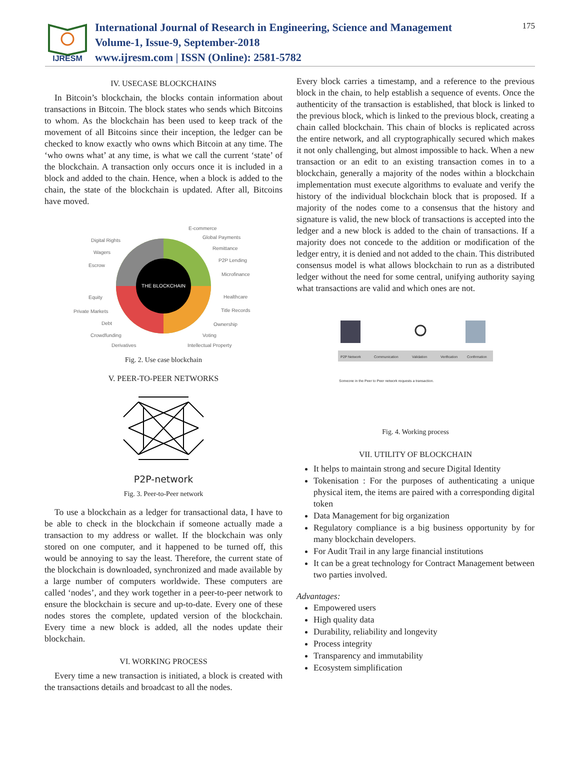IJRESM
International Journal of Research in Engineering, Science and Management
Volume-1, Issue-9, September-2018
www.ijresm.com | ISSN (Online): 2581-5782
175
IV. USECASE BLOCKCHAINS
In Bitcoin’s blockchain, the blocks contain information about transactions in Bitcoin. The block states who sends which Bitcoins to whom. As the blockchain has been used to keep track of the movement of all Bitcoins since their inception, the ledger can be checked to know exactly who owns which Bitcoin at any time. The ‘who owns what’ at any time, is what we call the current ‘state’ of the blockchain. A transaction only occurs once it is included in a block and added to the chain. Hence, when a block is added to the chain, the state of the blockchain is updated. After all, Bitcoins have moved.
THE BLOCKCHAIN
E-commerce
Global Payments
Remittance
P2P Lending
Microfinance
Healthcare
Title Records
Ownership
Voting
Intellectual Property
Digital Rights
Wagers
Escrow
Equity
Private Markets
Debt
Crowdfunding
Derivatives
Fig. 2. Use case blockchain
V. PEER-TO-PEER NETWORKS
P2P-network
Fig. 3. Peer-to-Peer network
To use a blockchain as a ledger for transactional data, I have to be able to check in the blockchain if someone actually made a transaction to my address or wallet. If the blockchain was only stored on one computer, and it happened to be turned off, this would be annoying to say the least. Therefore, the current state of the blockchain is downloaded, synchronized and made available by a large number of computers worldwide. These computers are called ‘nodes’, and they work together in a peer-to-peer network to ensure the blockchain is secure and up-to-date. Every one of these nodes stores the complete, updated version of the blockchain. Every time a new block is added, all the nodes update their blockchain.
VI. WORKING PROCESS
Every time a new transaction is initiated, a block is created with the transactions details and broadcast to all the nodes.
Every block carries a timestamp, and a reference to the previous block in the chain, to help establish a sequence of events. Once the authenticity of the transaction is established, that block is linked to the previous block, which is linked to the previous block, creating a chain called blockchain. This chain of blocks is replicated across the entire network, and all cryptographically secured which makes it not only challenging, but almost impossible to hack. When a new transaction or an edit to an existing transaction comes in to a blockchain, generally a majority of the nodes within a blockchain implementation must execute algorithms to evaluate and verify the history of the individual blockchain block that is proposed. If a majority of the nodes come to a consensus that the history and signature is valid, the new block of transactions is accepted into the ledger and a new block is added to the chain of transactions. If a majority does not concede to the addition or modification of the ledger entry, it is denied and not added to the chain. This distributed consensus model is what allows blockchain to run as a distributed ledger without the need for some central, unifying authority saying what transactions are valid and which ones are not.
P2P Network
Communication
Validation
Verification
Confirmation
Someone in the Peer to Peer network requests a transaction.
Fig. 4. Working process
VII. UTILITY OF BLOCKCHAIN
It helps to maintain strong and secure Digital Identity
Tokenisation : For the purposes of authenticating a unique physical item, the items are paired with a corresponding digital token
Data Management for big organization
Regulatory compliance is a big business opportunity by for many blockchain developers.
For Audit Trail in any large financial institutions
It can be a great technology for Contract Management between two parties involved.
Advantages:
Empowered users
High quality data
Durability, reliability and longevity
Process integrity
Transparency and immutability
Ecosystem simplification